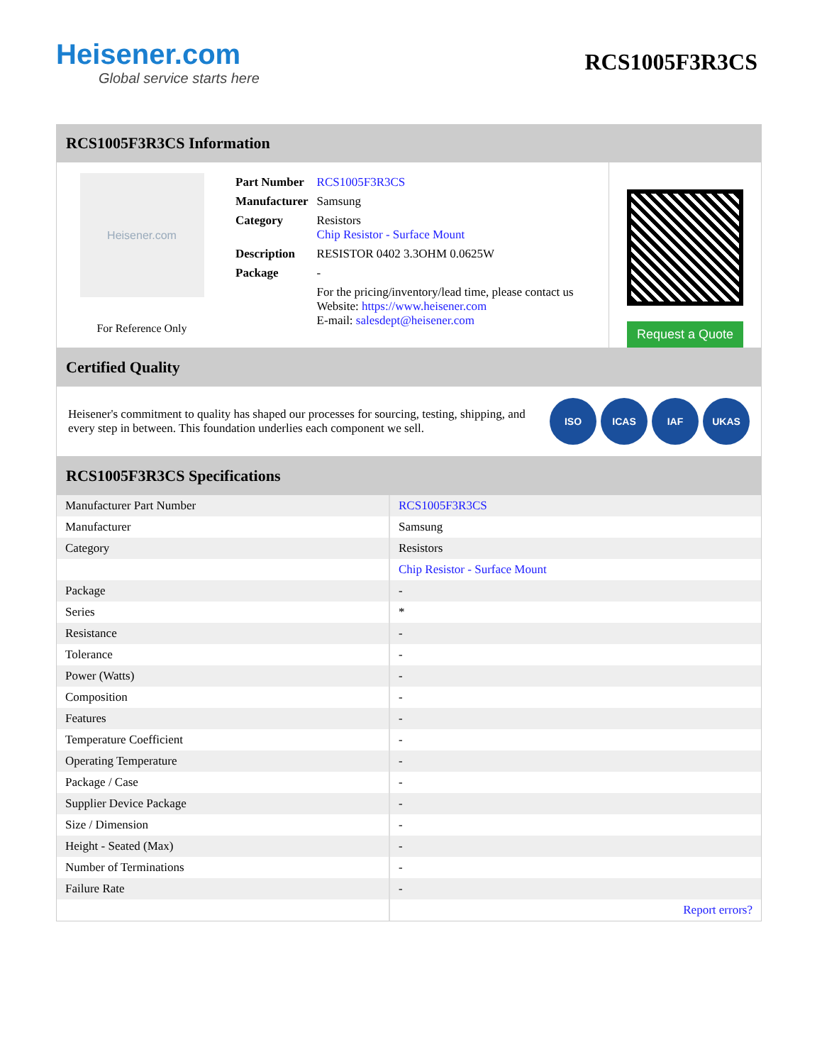Heisener.com
Global service starts here
RCS1005F3R3CS
RCS1005F3R3CS Information
Heisener.com
For Reference Only
| Part Number | RCS1005F3R3CS |
| Manufacturer | Samsung |
| Category | Resistors Chip Resistor - Surface Mount |
| Description | RESISTOR 0402 3.3OHM 0.0625W |
| Package | - |
| | For the pricing/inventory/lead time, please contact us Website: https://www.heisener.com E-mail: salesdept@heisener.com |
Request a Quote
Certified Quality
Heisener's commitment to quality has shaped our processes for sourcing, testing, shipping, and every step in between. This foundation underlies each component we sell.
ISO ICAS IAF UKAS
RCS1005F3R3CS Specifications
| Manufacturer Part Number | RCS1005F3R3CS |
| Manufacturer | Samsung |
| Category | Resistors |
| | Chip Resistor - Surface Mount |
| Package | - |
| Series | * |
| Resistance | - |
| Tolerance | - |
| Power (Watts) | - |
| Composition | - |
| Features | - |
| Temperature Coefficient | - |
| Operating Temperature | - |
| Package / Case | - |
| Supplier Device Package | - |
| Size / Dimension | - |
| Height - Seated (Max) | - |
| Number of Terminations | - |
| Failure Rate | - |
| | Report errors? |